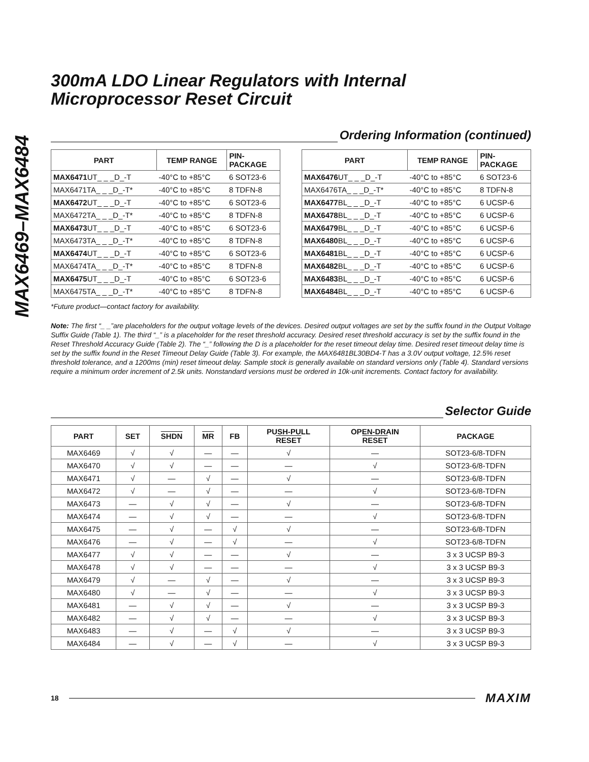MAX6469–MAX6484
300mA LDO Linear Regulators with Internal Microprocessor Reset Circuit
Ordering Information (continued)
| PART | TEMP RANGE | PIN- PACKAGE |
| --- | --- | --- |
| MAX6471 UT_ _ _D_-T | -40°C to +85°C | 6 SOT23-6 |
| MAX6471TA_ _ _D_-T* | -40°C to +85°C | 8 TDFN-8 |
| MAX6472 UT_ _ _D_-T | -40°C to +85°C | 6 SOT23-6 |
| MAX6472TA_ _ _D_-T* | -40°C to +85°C | 8 TDFN-8 |
| MAX6473 UT_ _ _D_-T | -40°C to +85°C | 6 SOT23-6 |
| MAX6473TA_ _ _D_-T* | -40°C to +85°C | 8 TDFN-8 |
| MAX6474 UT_ _ _D_-T | -40°C to +85°C | 6 SOT23-6 |
| MAX6474TA_ _ _D_-T* | -40°C to +85°C | 8 TDFN-8 |
| MAX6475 UT_ _ _D_-T | -40°C to +85°C | 6 SOT23-6 |
| MAX6475TA_ _ _D_-T* | -40°C to +85°C | 8 TDFN-8 |
| PART | TEMP RANGE | PIN- PACKAGE |
| --- | --- | --- |
| MAX6476 UT_ _ _D_-T | -40°C to +85°C | 6 SOT23-6 |
| MAX6476TA_ _ _D_-T* | -40°C to +85°C | 8 TDFN-8 |
| MAX6477 BL_ _ _D_-T | -40°C to +85°C | 6 UCSP-6 |
| MAX6478 BL_ _ _D_-T | -40°C to +85°C | 6 UCSP-6 |
| MAX6479 BL_ _ _D_-T | -40°C to +85°C | 6 UCSP-6 |
| MAX6480 BL_ _ _D_-T | -40°C to +85°C | 6 UCSP-6 |
| MAX6481 BL_ _ _D_-T | -40°C to +85°C | 6 UCSP-6 |
| MAX6482 BL_ _ _D_-T | -40°C to +85°C | 6 UCSP-6 |
| MAX6483 BL_ _ _D_-T | -40°C to +85°C | 6 UCSP-6 |
| MAX6484 BL_ _ _D_-T | -40°C to +85°C | 6 UCSP-6 |
*Future product—contact factory for availability.
Note: The first “_ _”are placeholders for the output voltage levels of the devices. Desired output voltages are set by the suffix found in the Output Voltage Suffix Guide (Table 1). The third “_” is a placeholder for the reset threshold accuracy. Desired reset threshold accuracy is set by the suffix found in the Reset Threshold Accuracy Guide (Table 2). The “_” following the D is a placeholder for the reset timeout delay time. Desired reset timeout delay time is set by the suffix found in the Reset Timeout Delay Guide (Table 3). For example, the MAX6481BL30BD4-T has a 3.0V output voltage, 12.5% reset threshold tolerance, and a 1200ms (min) reset timeout delay. Sample stock is generally available on standard versions only (Table 4). Standard versions require a minimum order increment of 2.5k units. Nonstandard versions must be ordered in 10k-unit increments. Contact factory for availability.
Selector Guide
| PART | SET | SHDN | MR | FB | PUSH-PULL RESET | OPEN-DRAIN RESET | PACKAGE |
| --- | --- | --- | --- | --- | --- | --- | --- |
| MAX6469 | √ | √ | — | — | √ | — | SOT23-6/8-TDFN |
| MAX6470 | √ | √ | — | — | — | √ | SOT23-6/8-TDFN |
| MAX6471 | √ | — | √ | — | √ | — | SOT23-6/8-TDFN |
| MAX6472 | √ | — | √ | — | — | √ | SOT23-6/8-TDFN |
| MAX6473 | — | √ | √ | — | √ | — | SOT23-6/8-TDFN |
| MAX6474 | — | √ | √ | — | — | √ | SOT23-6/8-TDFN |
| MAX6475 | — | √ | — | √ | √ | — | SOT23-6/8-TDFN |
| MAX6476 | — | √ | — | √ | — | √ | SOT23-6/8-TDFN |
| MAX6477 | √ | √ | — | — | √ | — | 3 x 3 UCSP B9-3 |
| MAX6478 | √ | √ | — | — | — | √ | 3 x 3 UCSP B9-3 |
| MAX6479 | √ | — | √ | — | √ | — | 3 x 3 UCSP B9-3 |
| MAX6480 | √ | — | √ | — | — | √ | 3 x 3 UCSP B9-3 |
| MAX6481 | — | √ | √ | — | √ | — | 3 x 3 UCSP B9-3 |
| MAX6482 | — | √ | √ | — | — | √ | 3 x 3 UCSP B9-3 |
| MAX6483 | — | √ | — | √ | √ | — | 3 x 3 UCSP B9-3 |
| MAX6484 | — | √ | — | √ | — | √ | 3 x 3 UCSP B9-3 |
18
MAXIM